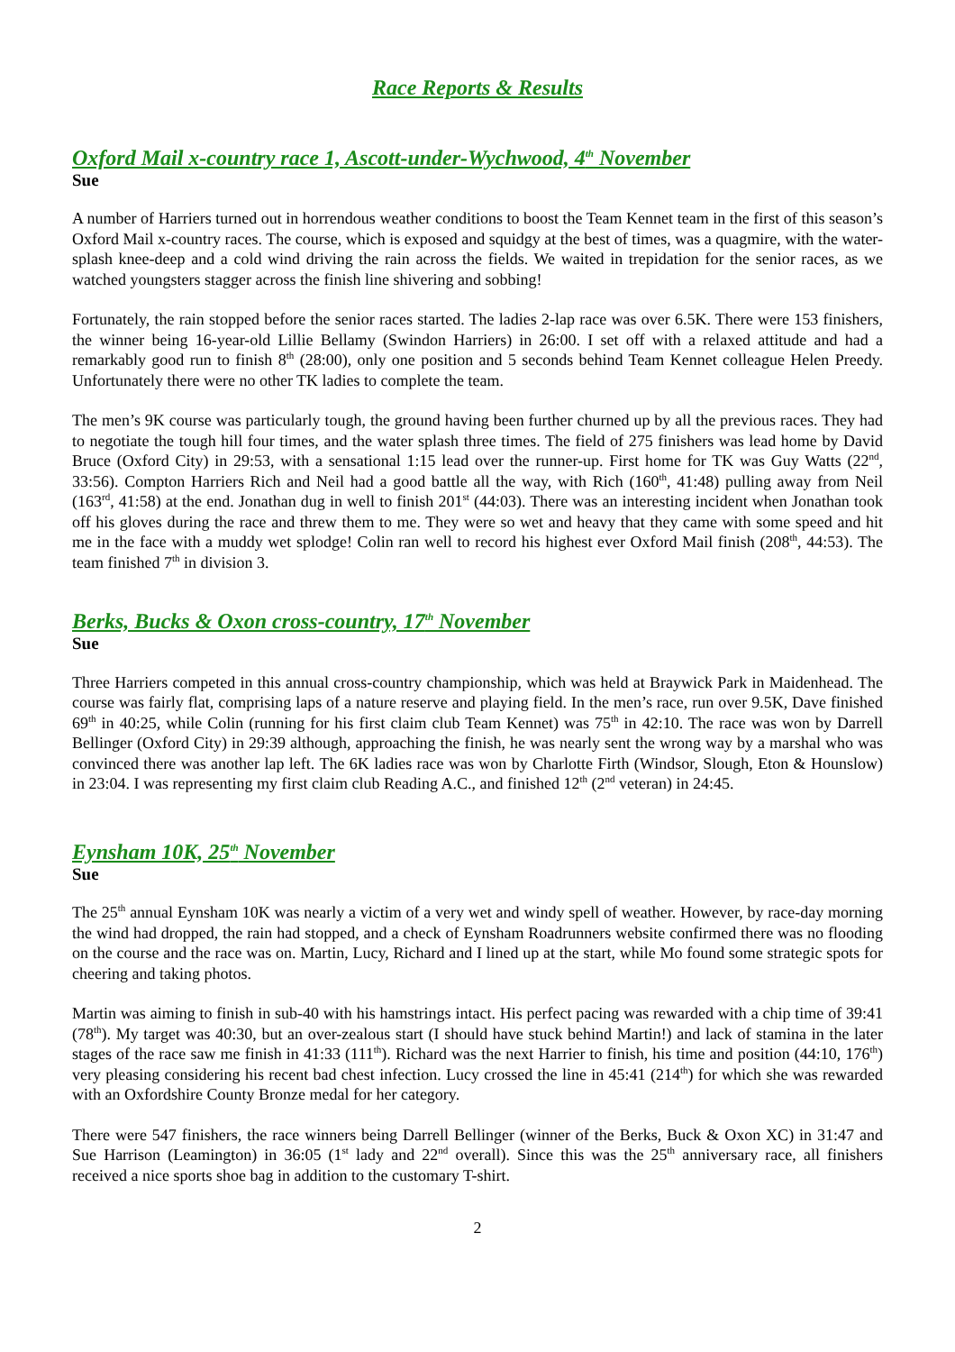Race Reports & Results
Oxford Mail x-country race 1, Ascott-under-Wychwood, 4<sup>th</sup> November
Sue
A number of Harriers turned out in horrendous weather conditions to boost the Team Kennet team in the first of this season’s Oxford Mail x-country races. The course, which is exposed and squidgy at the best of times, was a quagmire, with the water-splash knee-deep and a cold wind driving the rain across the fields. We waited in trepidation for the senior races, as we watched youngsters stagger across the finish line shivering and sobbing!
Fortunately, the rain stopped before the senior races started. The ladies 2-lap race was over 6.5K. There were 153 finishers, the winner being 16-year-old Lillie Bellamy (Swindon Harriers) in 26:00. I set off with a relaxed attitude and had a remarkably good run to finish 8<sup>th</sup> (28:00), only one position and 5 seconds behind Team Kennet colleague Helen Preedy. Unfortunately there were no other TK ladies to complete the team.
The men’s 9K course was particularly tough, the ground having been further churned up by all the previous races. They had to negotiate the tough hill four times, and the water splash three times. The field of 275 finishers was lead home by David Bruce (Oxford City) in 29:53, with a sensational 1:15 lead over the runner-up. First home for TK was Guy Watts (22<sup>nd</sup>, 33:56). Compton Harriers Rich and Neil had a good battle all the way, with Rich (160<sup>th</sup>, 41:48) pulling away from Neil (163<sup>rd</sup>, 41:58) at the end. Jonathan dug in well to finish 201<sup>st</sup> (44:03). There was an interesting incident when Jonathan took off his gloves during the race and threw them to me. They were so wet and heavy that they came with some speed and hit me in the face with a muddy wet splodge! Colin ran well to record his highest ever Oxford Mail finish (208<sup>th</sup>, 44:53). The team finished 7<sup>th</sup> in division 3.
Berks, Bucks & Oxon cross-country, 17<sup>th</sup> November
Sue
Three Harriers competed in this annual cross-country championship, which was held at Braywick Park in Maidenhead. The course was fairly flat, comprising laps of a nature reserve and playing field. In the men’s race, run over 9.5K, Dave finished 69<sup>th</sup> in 40:25, while Colin (running for his first claim club Team Kennet) was 75<sup>th</sup> in 42:10. The race was won by Darrell Bellinger (Oxford City) in 29:39 although, approaching the finish, he was nearly sent the wrong way by a marshal who was convinced there was another lap left. The 6K ladies race was won by Charlotte Firth (Windsor, Slough, Eton & Hounslow) in 23:04. I was representing my first claim club Reading A.C., and finished 12<sup>th</sup> (2<sup>nd</sup> veteran) in 24:45.
Eynsham 10K, 25<sup>th</sup> November
Sue
The 25<sup>th</sup> annual Eynsham 10K was nearly a victim of a very wet and windy spell of weather. However, by race-day morning the wind had dropped, the rain had stopped, and a check of Eynsham Roadrunners website confirmed there was no flooding on the course and the race was on. Martin, Lucy, Richard and I lined up at the start, while Mo found some strategic spots for cheering and taking photos.
Martin was aiming to finish in sub-40 with his hamstrings intact. His perfect pacing was rewarded with a chip time of 39:41 (78<sup>th</sup>). My target was 40:30, but an over-zealous start (I should have stuck behind Martin!) and lack of stamina in the later stages of the race saw me finish in 41:33 (111<sup>th</sup>). Richard was the next Harrier to finish, his time and position (44:10, 176<sup>th</sup>) very pleasing considering his recent bad chest infection. Lucy crossed the line in 45:41 (214<sup>th</sup>) for which she was rewarded with an Oxfordshire County Bronze medal for her category.
There were 547 finishers, the race winners being Darrell Bellinger (winner of the Berks, Buck & Oxon XC) in 31:47 and Sue Harrison (Leamington) in 36:05 (1<sup>st</sup> lady and 22<sup>nd</sup> overall). Since this was the 25<sup>th</sup> anniversary race, all finishers received a nice sports shoe bag in addition to the customary T-shirt.
2